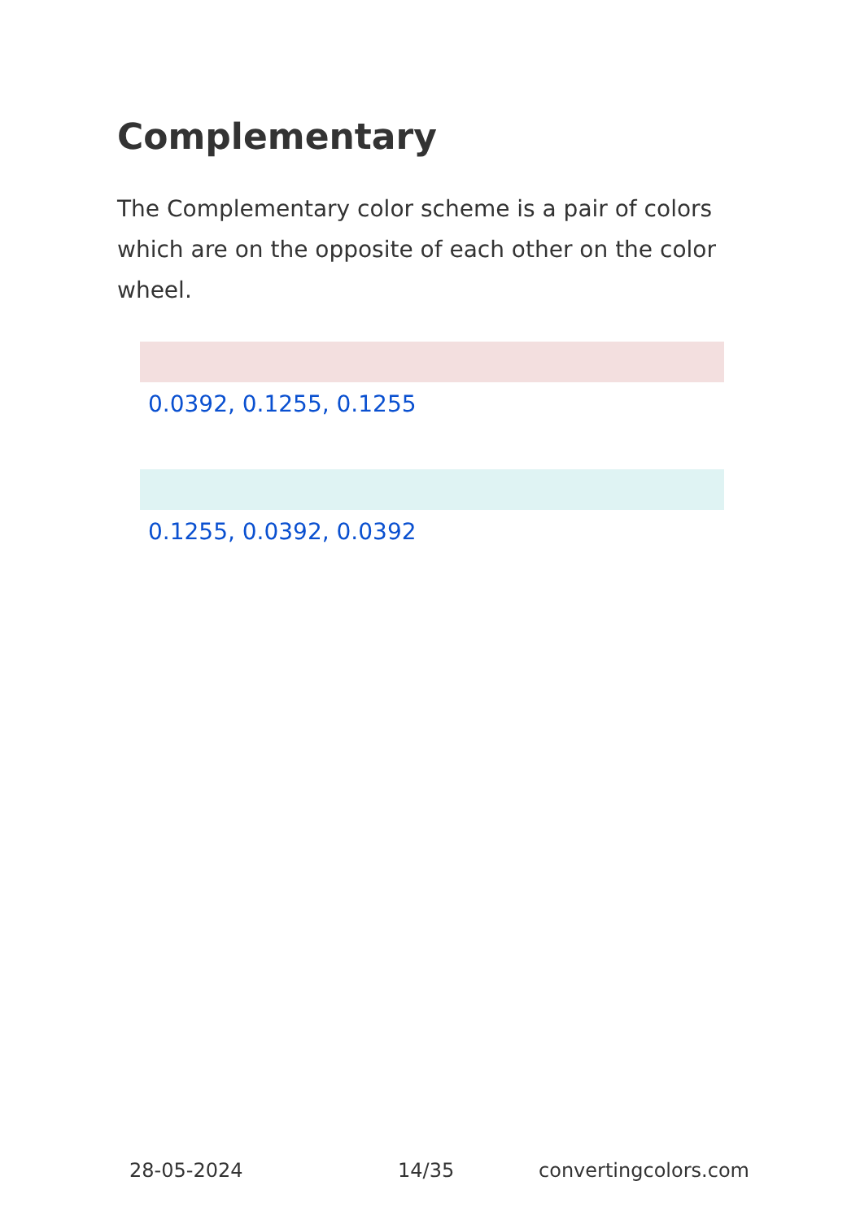Complementary
The Complementary color scheme is a pair of colors which are on the opposite of each other on the color wheel.
0.0392, 0.1255, 0.1255
0.1255, 0.0392, 0.0392
28-05-2024 14/35 convertingcolors.com